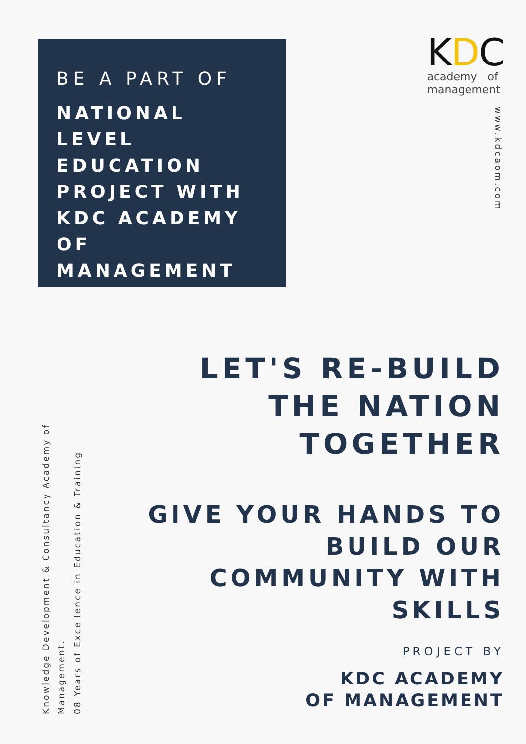BE A PART OF
NATIONAL LEVEL EDUCATION PROJECT WITH KDC ACADEMY OF MANAGEMENT
KDC
academy of
management
www.kdcaom.com
LET'S RE-BUILD THE NATION TOGETHER
GIVE YOUR HANDS TO BUILD OUR COMMUNITY WITH SKILLS
Knowledge Development & Consultancy Academy of Management.
08 Years of Excellence in Education & Training
PROJECT BY
KDC ACADEMY
OF MANAGEMENT